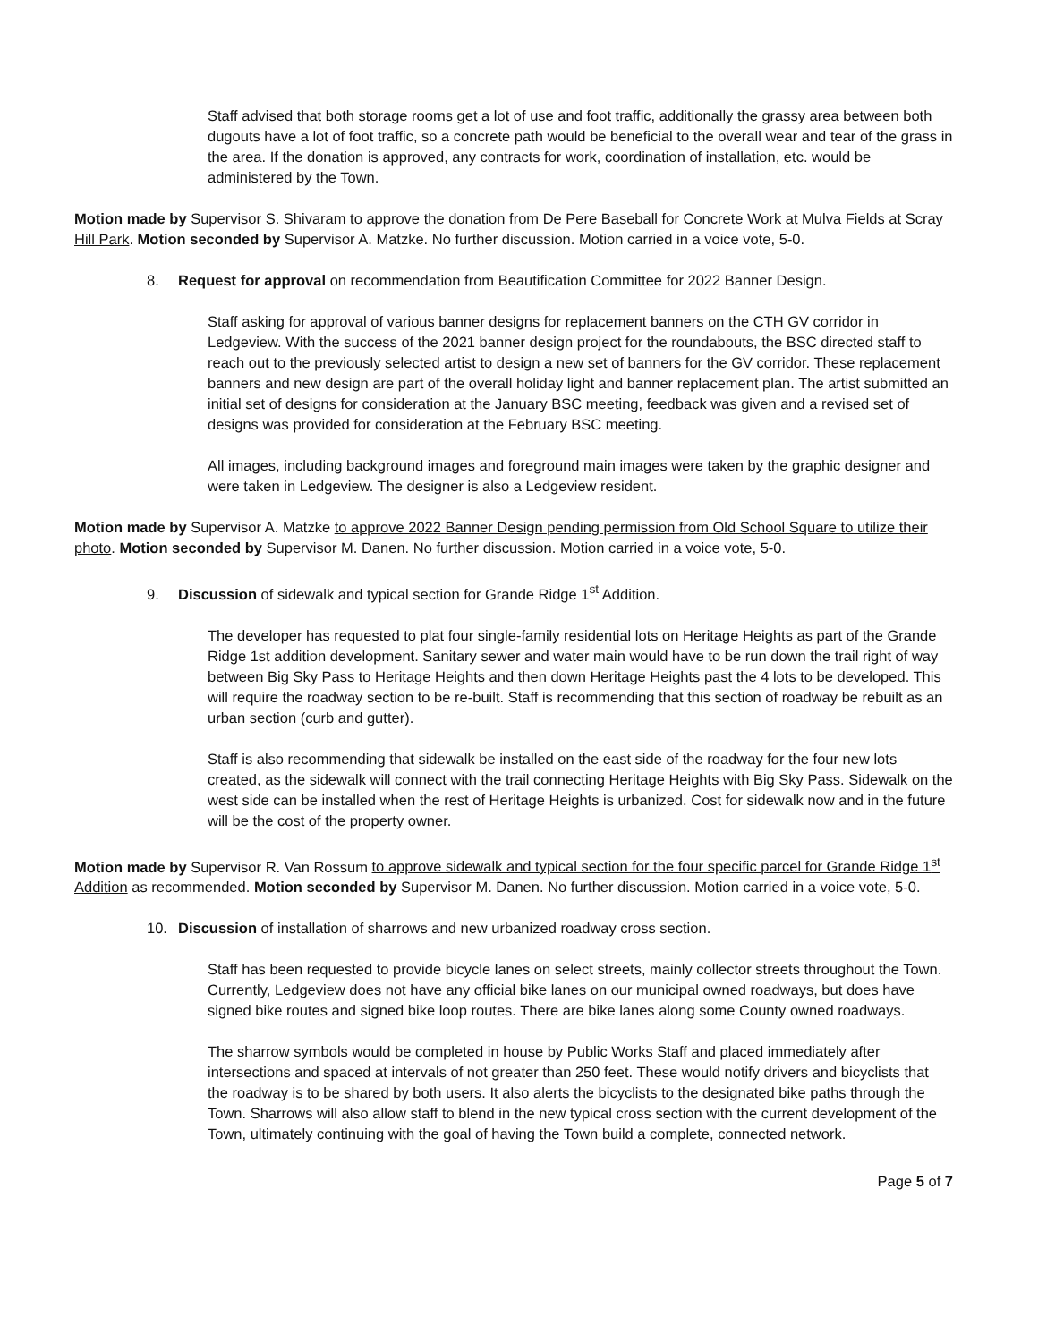Staff advised that both storage rooms get a lot of use and foot traffic, additionally the grassy area between both dugouts have a lot of foot traffic, so a concrete path would be beneficial to the overall wear and tear of the grass in the area. If the donation is approved, any contracts for work, coordination of installation, etc. would be administered by the Town.
Motion made by Supervisor S. Shivaram to approve the donation from De Pere Baseball for Concrete Work at Mulva Fields at Scray Hill Park. Motion seconded by Supervisor A. Matzke. No further discussion. Motion carried in a voice vote, 5-0.
8. Request for approval on recommendation from Beautification Committee for 2022 Banner Design.
Staff asking for approval of various banner designs for replacement banners on the CTH GV corridor in Ledgeview. With the success of the 2021 banner design project for the roundabouts, the BSC directed staff to reach out to the previously selected artist to design a new set of banners for the GV corridor. These replacement banners and new design are part of the overall holiday light and banner replacement plan. The artist submitted an initial set of designs for consideration at the January BSC meeting, feedback was given and a revised set of designs was provided for consideration at the February BSC meeting.
All images, including background images and foreground main images were taken by the graphic designer and were taken in Ledgeview. The designer is also a Ledgeview resident.
Motion made by Supervisor A. Matzke to approve 2022 Banner Design pending permission from Old School Square to utilize their photo. Motion seconded by Supervisor M. Danen. No further discussion. Motion carried in a voice vote, 5-0.
9. Discussion of sidewalk and typical section for Grande Ridge 1<sup>st</sup> Addition.
The developer has requested to plat four single-family residential lots on Heritage Heights as part of the Grande Ridge 1st addition development. Sanitary sewer and water main would have to be run down the trail right of way between Big Sky Pass to Heritage Heights and then down Heritage Heights past the 4 lots to be developed. This will require the roadway section to be re-built. Staff is recommending that this section of roadway be rebuilt as an urban section (curb and gutter).
Staff is also recommending that sidewalk be installed on the east side of the roadway for the four new lots created, as the sidewalk will connect with the trail connecting Heritage Heights with Big Sky Pass. Sidewalk on the west side can be installed when the rest of Heritage Heights is urbanized. Cost for sidewalk now and in the future will be the cost of the property owner.
Motion made by Supervisor R. Van Rossum to approve sidewalk and typical section for the four specific parcel for Grande Ridge 1<sup>st</sup> Addition as recommended. Motion seconded by Supervisor M. Danen. No further discussion. Motion carried in a voice vote, 5-0.
10. Discussion of installation of sharrows and new urbanized roadway cross section.
Staff has been requested to provide bicycle lanes on select streets, mainly collector streets throughout the Town. Currently, Ledgeview does not have any official bike lanes on our municipal owned roadways, but does have signed bike routes and signed bike loop routes. There are bike lanes along some County owned roadways.
The sharrow symbols would be completed in house by Public Works Staff and placed immediately after intersections and spaced at intervals of not greater than 250 feet. These would notify drivers and bicyclists that the roadway is to be shared by both users. It also alerts the bicyclists to the designated bike paths through the Town. Sharrows will also allow staff to blend in the new typical cross section with the current development of the Town, ultimately continuing with the goal of having the Town build a complete, connected network.
Page 5 of 7